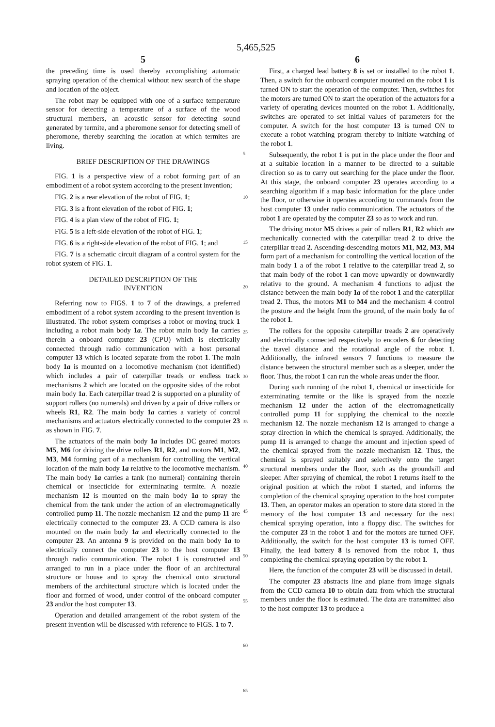5,465,525
5
the preceding time is used thereby accomplishing automatic spraying operation of the chemical without new search of the shape and location of the object.
The robot may be equipped with one of a surface temperature sensor for detecting a temperature of a surface of the wood structural members, an acoustic sensor for detecting sound generated by termite, and a pheromone sensor for detecting smell of pheromone, thereby searching the location at which termites are living.
BRIEF DESCRIPTION OF THE DRAWINGS
FIG. 1 is a perspective view of a robot forming part of an embodiment of a robot system according to the present invention;
FIG. 2 is a rear elevation of the robot of FIG. 1;
FIG. 3 is a front elevation of the robot of FIG. 1;
FIG. 4 is a plan view of the robot of FIG. 1;
FIG. 5 is a left-side elevation of the robot of FIG. 1;
FIG. 6 is a right-side elevation of the robot of FIG. 1; and
FIG. 7 is a schematic circuit diagram of a control system for the robot system of FIG. 1.
DETAILED DESCRIPTION OF THE
INVENTION
Referring now to FIGS. 1 to 7 of the drawings, a preferred embodiment of a robot system according to the present invention is illustrated. The robot system comprises a robot or moving truck 1 including a robot main body 1a. The robot main body 1a carries therein a onboard computer 23 (CPU) which is electrically connected through radio communication with a host personal computer 13 which is located separate from the robot 1. The main body 1a is mounted on a locomotive mechanism (not identified) which includes a pair of caterpillar treads or endless track mechanisms 2 which are located on the opposite sides of the robot main body 1a. Each caterpillar tread 2 is supported on a plurality of support rollers (no numerals) and driven by a pair of drive rollers or wheels R1, R2. The main body 1a carries a variety of control mechanisms and actuators electrically connected to the computer 23 as shown in FIG. 7.
The actuators of the main body 1a includes DC geared motors M5, M6 for driving the drive rollers R1, R2, and motors M1, M2, M3, M4 forming part of a mechanism for controlling the vertical location of the main body 1a relative to the locomotive mechanism. The main body 1a carries a tank (no numeral) containing therein chemical or insecticide for exterminating termite. A nozzle mechanism 12 is mounted on the main body 1a to spray the chemical from the tank under the action of an electromagnetically controlled pump 11. The nozzle mechanism 12 and the pump 11 are electrically connected to the computer 23. A CCD camera is also mounted on the main body 1a and electrically connected to the computer 23. An antenna 9 is provided on the main body 1a to electrically connect the computer 23 to the host computer 13 through radio communication. The robot 1 is constructed and arranged to run in a place under the floor of an architectural structure or house and to spray the chemical onto structural members of the architectural structure which is located under the floor and formed of wood, under control of the onboard computer 23 and/or the host computer 13.
Operation and detailed arrangement of the robot system of the present invention will be discussed with reference to FIGS. 1 to 7.
5
10
15
20
25
30
35
40
45
50
55
60
65
6
First, a charged lead battery 8 is set or installed to the robot 1. Then, a switch for the onboard computer mounted on the robot 1 is turned ON to start the operation of the computer. Then, switches for the motors are turned ON to start the operation of the actuators for a variety of operating devices mounted on the robot 1. Additionally, switches are operated to set initial values of parameters for the computer. A switch for the host computer 13 is turned ON to execute a robot watching program thereby to initiate watching of the robot 1.
Subsequently, the robot 1 is put in the place under the floor and at a suitable location in a manner to be directed to a suitable direction so as to carry out searching for the place under the floor. At this stage, the onboard computer 23 operates according to a searching algorithm if a map basic information for the place under the floor, or otherwise it operates according to commands from the host computer 13 under radio communication. The actuators of the robot 1 are operated by the computer 23 so as to work and run.
The driving motor M5 drives a pair of rollers R1, R2 which are mechanically connected with the caterpillar tread 2 to drive the caterpillar tread 2. Ascending-descending motors M1, M2, M3, M4 form part of a mechanism for controlling the vertical location of the main body 1 a of the robot 1 relative to the caterpillar tread 2, so that main body of the robot 1 can move upwardly or downwardly relative to the ground. A mechanism 4 functions to adjust the distance between the main body 1a of the robot 1 and the caterpillar tread 2. Thus, the motors M1 to M4 and the mechanism 4 control the posture and the height from the ground, of the main body 1a of the robot 1.
The rollers for the opposite caterpillar treads 2 are operatively and electrically connected respectively to encoders 6 for detecting the travel distance and the rotational angle of the robot 1. Additionally, the infrared sensors 7 functions to measure the distance between the structural member such as a sleeper, under the floor. Thus, the robot 1 can run the whole areas under the floor.
During such running of the robot 1, chemical or insecticide for exterminating termite or the like is sprayed from the nozzle mechanism 12 under the action of the electromagnetically controlled pump 11 for supplying the chemical to the nozzle mechanism 12. The nozzle mechanism 12 is arranged to change a spray direction in which the chemical is sprayed. Additionally, the pump 11 is arranged to change the amount and injection speed of the chemical sprayed from the nozzle mechanism 12. Thus, the chemical is sprayed suitably and selectively onto the target structural members under the floor, such as the groundsill and sleeper. After spraying of chemical, the robot 1 returns itself to the original position at which the robot 1 started, and informs the completion of the chemical spraying operation to the host computer 13. Then, an operator makes an operation to store data stored in the memory of the host computer 13 and necessary for the next chemical spraying operation, into a floppy disc. The switches for the computer 23 in the robot 1 and for the motors are turned OFF. Additionally, the switch for the host computer 13 is turned OFF. Finally, the lead battery 8 is removed from the robot 1, thus completing the chemical spraying operation by the robot 1.
Here, the function of the computer 23 will be discussed in detail.
The computer 23 abstracts line and plane from image signals from the CCD camera 10 to obtain data from which the structural members under the floor is estimated. The data are transmitted also to the host computer 13 to produce a